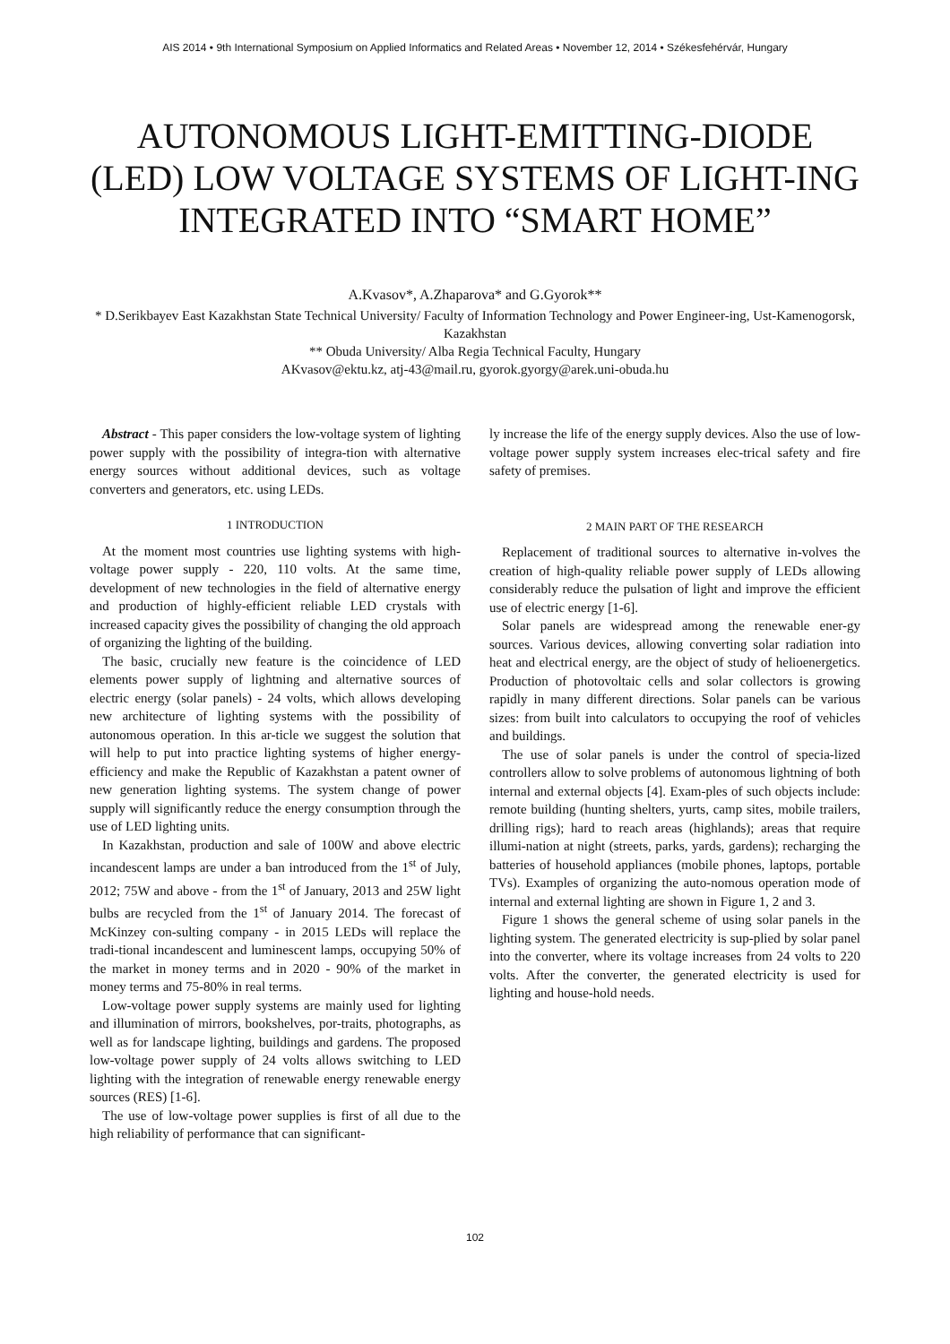AIS 2014 • 9th International Symposium on Applied Informatics and Related Areas • November 12, 2014 • Székesfehérvár, Hungary
AUTONOMOUS LIGHT-EMITTING-DIODE (LED) LOW VOLTAGE SYSTEMS OF LIGHT-ING INTEGRATED INTO “SMART HOME”
A.Kvasov*, A.Zhaparova* and G.Gyorok**
* D.Serikbayev East Kazakhstan State Technical University/ Faculty of Information Technology and Power Engineer-ing, Ust-Kamenogorsk, Kazakhstan
** Obuda University/ Alba Regia Technical Faculty, Hungary
AKvasov@ektu.kz, atj-43@mail.ru, gyorok.gyorgy@arek.uni-obuda.hu
Abstract - This paper considers the low-voltage system of lighting power supply with the possibility of integra-tion with alternative energy sources without additional devices, such as voltage converters and generators, etc. using LEDs.
1 INTRODUCTION
At the moment most countries use lighting systems with high-voltage power supply - 220, 110 volts. At the same time, development of new technologies in the field of alternative energy and production of highly-efficient reliable LED crystals with increased capacity gives the possibility of changing the old approach of organizing the lighting of the building.
The basic, crucially new feature is the coincidence of LED elements power supply of lightning and alternative sources of electric energy (solar panels) - 24 volts, which allows developing new architecture of lighting systems with the possibility of autonomous operation. In this ar-ticle we suggest the solution that will help to put into practice lighting systems of higher energy-efficiency and make the Republic of Kazakhstan a patent owner of new generation lighting systems. The system change of power supply will significantly reduce the energy consumption through the use of LED lighting units.
In Kazakhstan, production and sale of 100W and above electric incandescent lamps are under a ban introduced from the 1<sup>st</sup> of July, 2012; 75W and above - from the 1<sup>st</sup> of January, 2013 and 25W light bulbs are recycled from the 1<sup>st</sup> of January 2014. The forecast of McKinzey con-sulting company - in 2015 LEDs will replace the tradi-tional incandescent and luminescent lamps, occupying 50% of the market in money terms and in 2020 - 90% of the market in money terms and 75-80% in real terms.
Low-voltage power supply systems are mainly used for lighting and illumination of mirrors, bookshelves, por-traits, photographs, as well as for landscape lighting, buildings and gardens. The proposed low-voltage power supply of 24 volts allows switching to LED lighting with the integration of renewable energy renewable energy sources (RES) [1-6].
The use of low-voltage power supplies is first of all due to the high reliability of performance that can significant-
ly increase the life of the energy supply devices. Also the use of low-voltage power supply system increases elec-trical safety and fire safety of premises.
2 MAIN PART OF THE RESEARCH
Replacement of traditional sources to alternative in-volves the creation of high-quality reliable power supply of LEDs allowing considerably reduce the pulsation of light and improve the efficient use of electric energy [1-6].
Solar panels are widespread among the renewable ener-gy sources. Various devices, allowing converting solar radiation into heat and electrical energy, are the object of study of helioenergetics. Production of photovoltaic cells and solar collectors is growing rapidly in many different directions. Solar panels can be various sizes: from built into calculators to occupying the roof of vehicles and buildings.
The use of solar panels is under the control of specia-lized controllers allow to solve problems of autonomous lightning of both internal and external objects [4]. Exam-ples of such objects include: remote building (hunting shelters, yurts, camp sites, mobile trailers, drilling rigs); hard to reach areas (highlands); areas that require illumi-nation at night (streets, parks, yards, gardens); recharging the batteries of household appliances (mobile phones, laptops, portable TVs). Examples of organizing the auto-nomous operation mode of internal and external lighting are shown in Figure 1, 2 and 3.
Figure 1 shows the general scheme of using solar panels in the lighting system. The generated electricity is sup-plied by solar panel into the converter, where its voltage increases from 24 volts to 220 volts. After the converter, the generated electricity is used for lighting and house-hold needs.
102